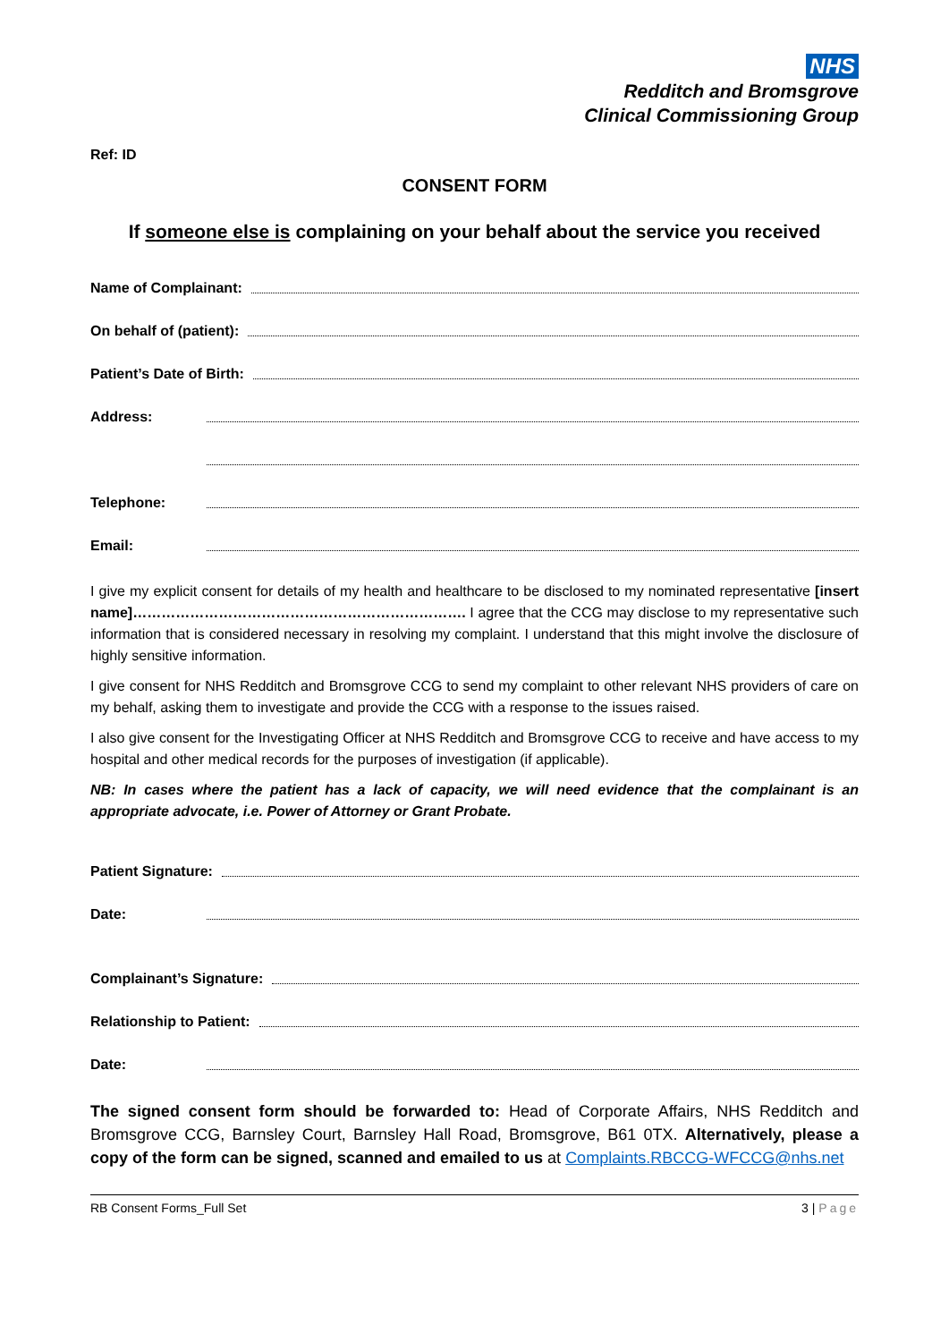NHS
Redditch and Bromsgrove
Clinical Commissioning Group
Ref: ID
CONSENT FORM
If someone else is complaining on your behalf about the service you received
Name of Complainant:
On behalf of (patient):
Patient’s Date of Birth:
Address:
Telephone:
Email:
I give my explicit consent for details of my health and healthcare to be disclosed to my nominated representative [insert name]……………………………………………………………. I agree that the CCG may disclose to my representative such information that is considered necessary in resolving my complaint. I understand that this might involve the disclosure of highly sensitive information.
I give consent for NHS Redditch and Bromsgrove CCG to send my complaint to other relevant NHS providers of care on my behalf, asking them to investigate and provide the CCG with a response to the issues raised.
I also give consent for the Investigating Officer at NHS Redditch and Bromsgrove CCG to receive and have access to my hospital and other medical records for the purposes of investigation (if applicable).
NB: In cases where the patient has a lack of capacity, we will need evidence that the complainant is an appropriate advocate, i.e. Power of Attorney or Grant Probate.
Patient Signature:
Date:
Complainant’s Signature:
Relationship to Patient:
Date:
The signed consent form should be forwarded to: Head of Corporate Affairs, NHS Redditch and Bromsgrove CCG, Barnsley Court, Barnsley Hall Road, Bromsgrove, B61 0TX. Alternatively, please a copy of the form can be signed, scanned and emailed to us at Complaints.RBCCG-WFCCG@nhs.net
RB Consent Forms_Full Set 3 | Page